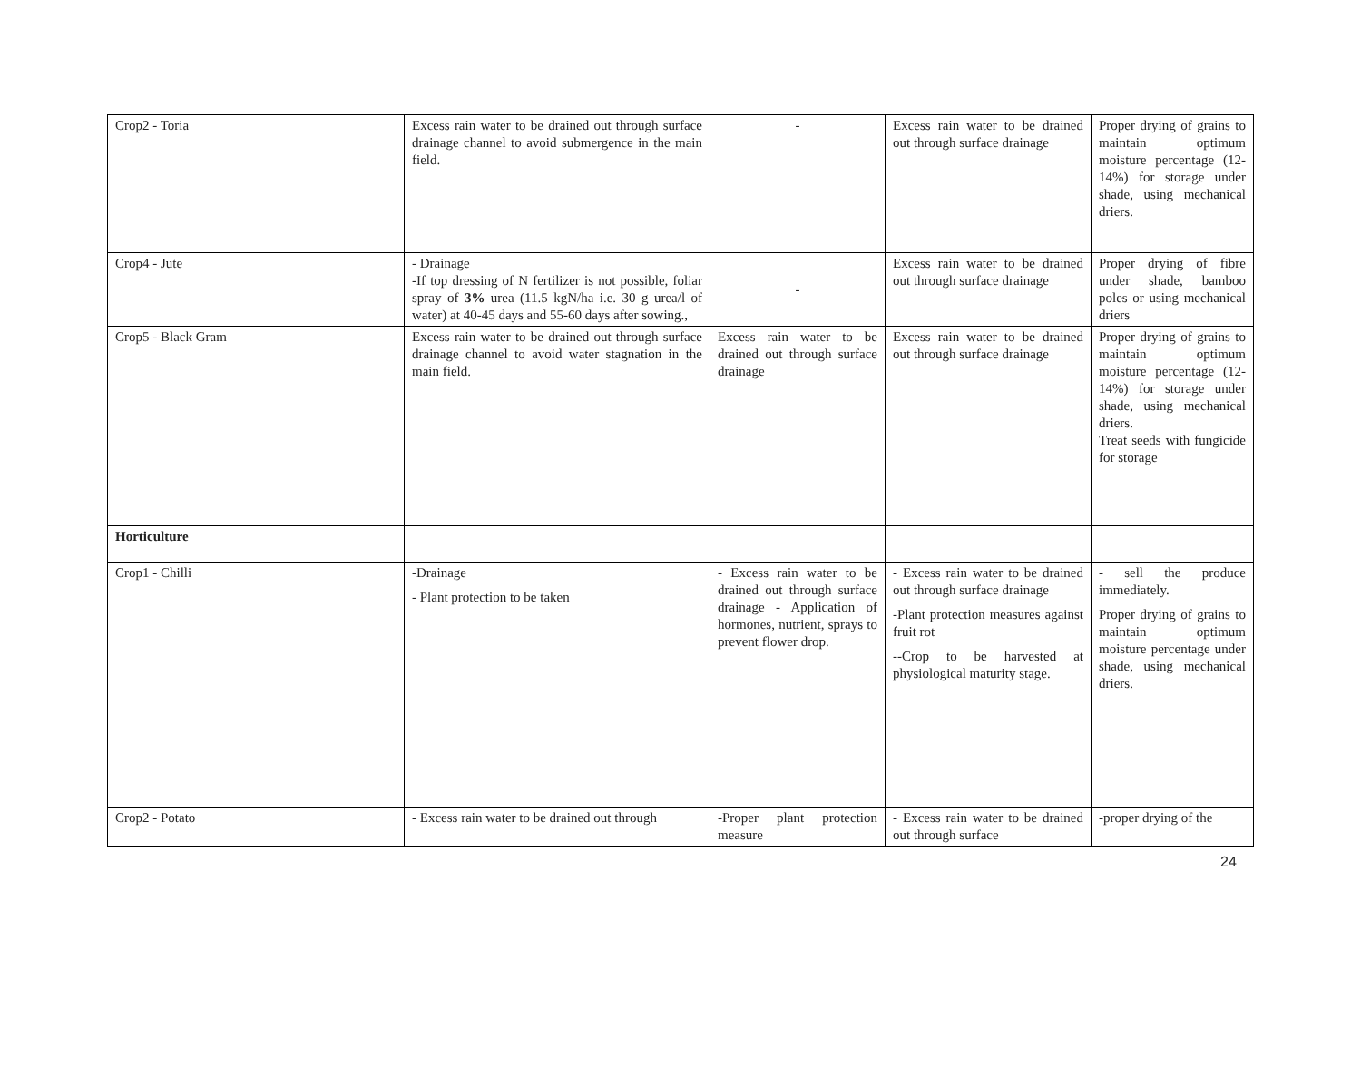| Crop2 - Toria | Excess rain water to be drained out through surface drainage channel to avoid submergence in the main field. | - | Excess rain water to be drained out through surface drainage | Proper drying of grains to maintain optimum moisture percentage (12-14%) for storage under shade, using mechanical driers. |
| Crop4 - Jute | - Drainage -If top dressing of N fertilizer is not possible, foliar spray of 3% urea (11.5 kgN/ha i.e. 30 g urea/l of water) at 40-45 days and 55-60 days after sowing., | - | Excess rain water to be drained out through surface drainage | Proper drying of fibre under shade, bamboo poles or using mechanical driers |
| Crop5 - Black Gram | Excess rain water to be drained out through surface drainage channel to avoid water stagnation in the main field. | Excess rain water to be drained out through surface drainage | Excess rain water to be drained out through surface drainage | Proper drying of grains to maintain optimum moisture percentage (12-14%) for storage under shade, using mechanical driers. Treat seeds with fungicide for storage |
| Horticulture | | | | |
| Crop1 - Chilli | -Drainage - Plant protection to be taken | - Excess rain water to be drained out through surface drainage - Application of hormones, nutrient, sprays to prevent flower drop. | - Excess rain water to be drained out through surface drainage -Plant protection measures against fruit rot --Crop to be harvested at physiological maturity stage. | - sell the produce immediately. Proper drying of grains to maintain optimum moisture percentage under shade, using mechanical driers. |
| Crop2 - Potato | - Excess rain water to be drained out through | -Proper plant protection measure | - Excess rain water to be drained out through surface | -proper drying of the |
24